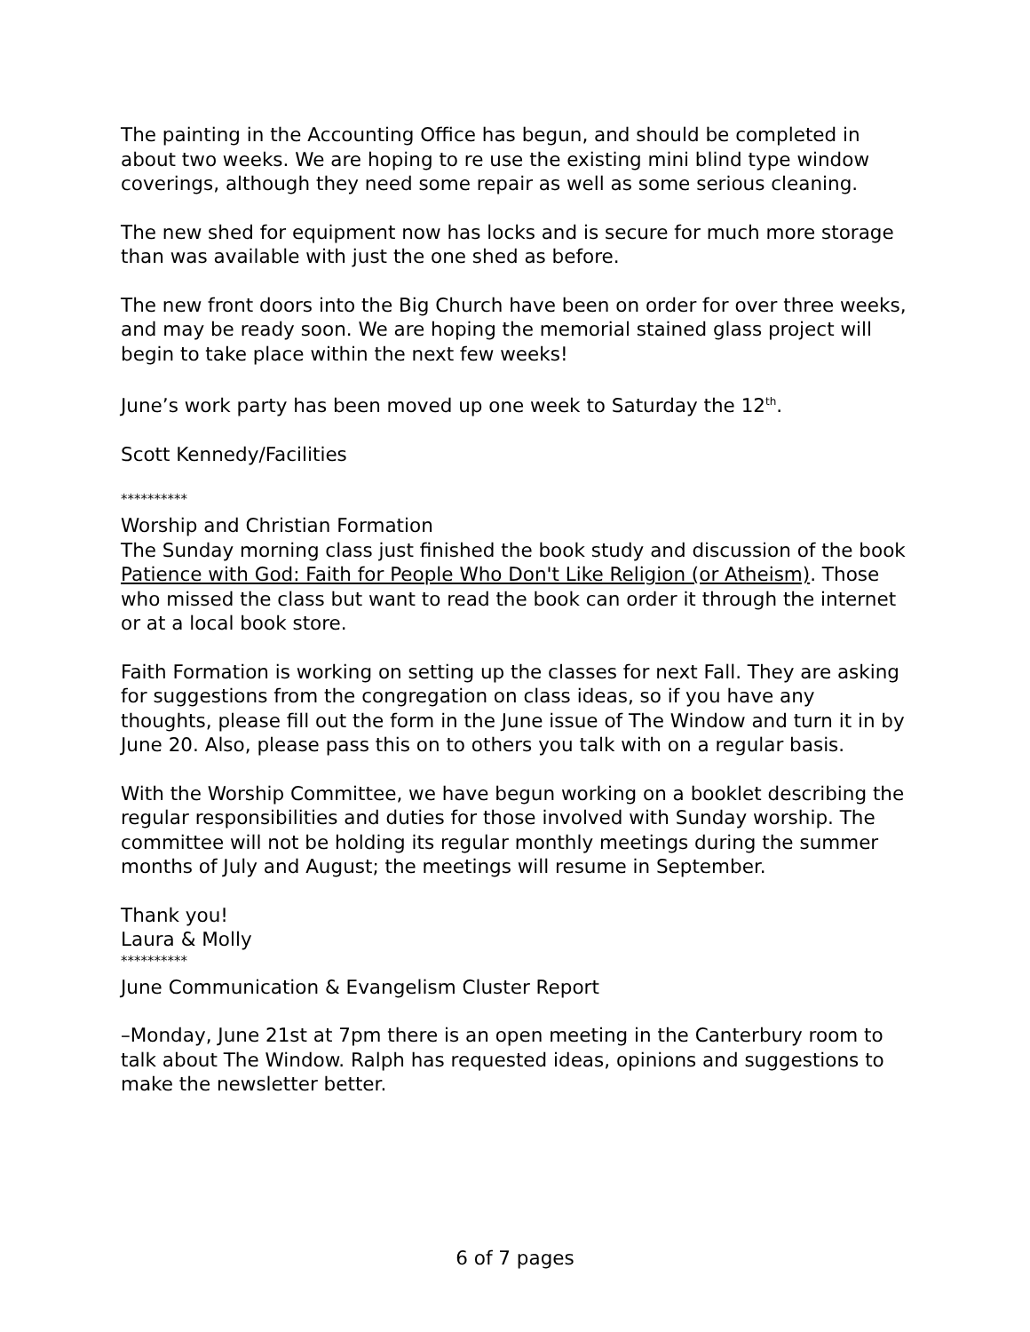The painting in the Accounting Office has begun, and should be completed in about two weeks. We are hoping to re use the existing mini blind type window coverings, although they need some repair as well as some serious cleaning.
The new shed for equipment now has locks and is secure for much more storage than was available with just the one shed as before.
The new front doors into the Big Church have been on order for over three weeks, and may be ready soon. We are hoping the memorial stained glass project will begin to take place within the next few weeks!
June’s work party has been moved up one week to Saturday the 12<sup>th</sup>.
Scott Kennedy/Facilities
**********
Worship and Christian Formation
The Sunday morning class just finished the book study and discussion of the book Patience with God: Faith for People Who Don't Like Religion (or Atheism). Those who missed the class but want to read the book can order it through the internet or at a local book store.
Faith Formation is working on setting up the classes for next Fall. They are asking for suggestions from the congregation on class ideas, so if you have any thoughts, please fill out the form in the June issue of The Window and turn it in by June 20. Also, please pass this on to others you talk with on a regular basis.
With the Worship Committee, we have begun working on a booklet describing the regular responsibilities and duties for those involved with Sunday worship. The committee will not be holding its regular monthly meetings during the summer months of July and August; the meetings will resume in September.
Thank you!
Laura & Molly
**********
June Communication & Evangelism Cluster Report
–Monday, June 21st at 7pm there is an open meeting in the Canterbury room to talk about The Window. Ralph has requested ideas, opinions and suggestions to make the newsletter better.
6 of 7 pages